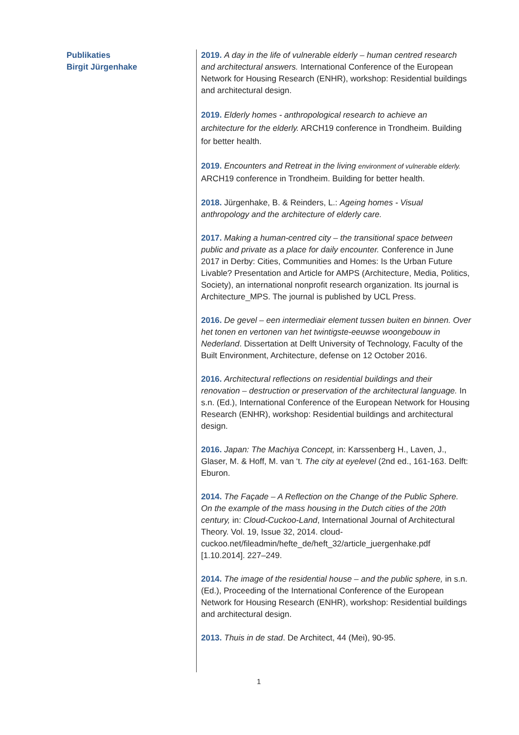Publikaties
Birgit Jürgenhake
2019. A day in the life of vulnerable elderly – human centred research and architectural answers. International Conference of the European Network for Housing Research (ENHR), workshop: Residential buildings and architectural design.
2019. Elderly homes - anthropological research to achieve an architecture for the elderly. ARCH19 conference in Trondheim. Building for better health.
2019. Encounters and Retreat in the living environment of vulnerable elderly. ARCH19 conference in Trondheim. Building for better health.
2018. Jürgenhake, B. & Reinders, L.: Ageing homes - Visual anthropology and the architecture of elderly care.
2017. Making a human-centred city – the transitional space between public and private as a place for daily encounter. Conference in June 2017 in Derby: Cities, Communities and Homes: Is the Urban Future Livable? Presentation and Article for AMPS (Architecture, Media, Politics, Society), an international nonprofit research organization. Its journal is Architecture_MPS. The journal is published by UCL Press.
2016. De gevel – een intermediair element tussen buiten en binnen. Over het tonen en vertonen van het twintigste-eeuwse woongebouw in Nederland. Dissertation at Delft University of Technology, Faculty of the Built Environment, Architecture, defense on 12 October 2016.
2016. Architectural reflections on residential buildings and their renovation – destruction or preservation of the architectural language. In s.n. (Ed.), International Conference of the European Network for Housing Research (ENHR), workshop: Residential buildings and architectural design.
2016. Japan: The Machiya Concept, in: Karssenberg H., Laven, J., Glaser, M. & Hoff, M. van ‘t. The city at eyelevel (2nd ed., 161-163. Delft: Eburon.
2014. The Façade – A Reflection on the Change of the Public Sphere. On the example of the mass housing in the Dutch cities of the 20th century, in: Cloud-Cuckoo-Land, International Journal of Architectural Theory. Vol. 19, Issue 32, 2014. cloud-cuckoo.net/fileadmin/hefte_de/heft_32/article_juergenhake.pdf [1.10.2014]. 227–249.
2014. The image of the residential house – and the public sphere, in s.n. (Ed.), Proceeding of the International Conference of the European Network for Housing Research (ENHR), workshop: Residential buildings and architectural design.
2013. Thuis in de stad. De Architect, 44 (Mei), 90-95.
1